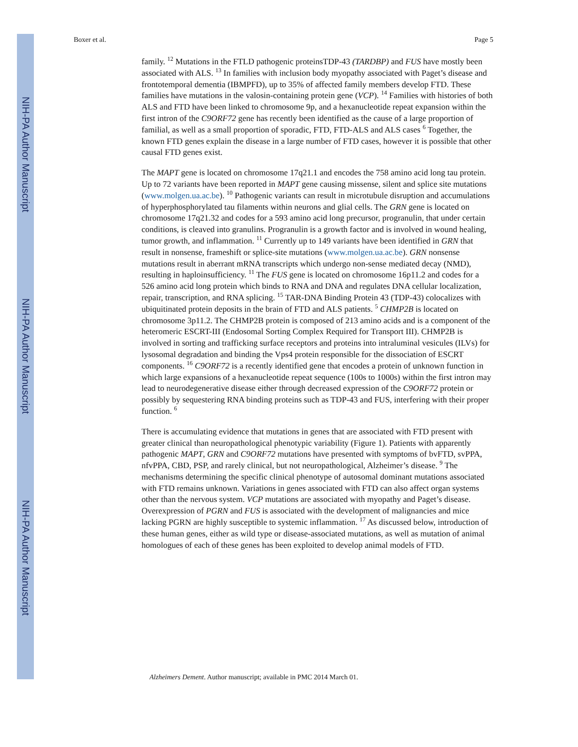NIH-PA Author Manuscript
NIH-PA Author Manuscript
NIH-PA Author Manuscript
Boxer et al. Page 5
family. <sup>12</sup> Mutations in the FTLD pathogenic proteinsTDP-43 (TARDBP) and FUS have mostly been associated with ALS. <sup>13</sup> In families with inclusion body myopathy associated with Paget’s disease and frontotemporal dementia (IBMPFD), up to 35% of affected family members develop FTD. These families have mutations in the valosin-containing protein gene (VCP). <sup>14</sup> Families with histories of both ALS and FTD have been linked to chromosome 9p, and a hexanucleotide repeat expansion within the first intron of the C9ORF72 gene has recently been identified as the cause of a large proportion of familial, as well as a small proportion of sporadic, FTD, FTD-ALS and ALS cases <sup>6</sup> Together, the known FTD genes explain the disease in a large number of FTD cases, however it is possible that other causal FTD genes exist.
The MAPT gene is located on chromosome 17q21.1 and encodes the 758 amino acid long tau protein. Up to 72 variants have been reported in MAPT gene causing missense, silent and splice site mutations (www.molgen.ua.ac.be). <sup>10</sup> Pathogenic variants can result in microtubule disruption and accumulations of hyperphosphorylated tau filaments within neurons and glial cells. The GRN gene is located on chromosome 17q21.32 and codes for a 593 amino acid long precursor, progranulin, that under certain conditions, is cleaved into granulins. Progranulin is a growth factor and is involved in wound healing, tumor growth, and inflammation. <sup>11</sup> Currently up to 149 variants have been identified in GRN that result in nonsense, frameshift or splice-site mutations (www.molgen.ua.ac.be). GRN nonsense mutations result in aberrant mRNA transcripts which undergo non-sense mediated decay (NMD), resulting in haploinsufficiency. <sup>11</sup> The FUS gene is located on chromosome 16p11.2 and codes for a 526 amino acid long protein which binds to RNA and DNA and regulates DNA cellular localization, repair, transcription, and RNA splicing. <sup>15</sup> TAR-DNA Binding Protein 43 (TDP-43) colocalizes with ubiquitinated protein deposits in the brain of FTD and ALS patients. <sup>5</sup> CHMP2B is located on chromosome 3p11.2. The CHMP2B protein is composed of 213 amino acids and is a component of the heteromeric ESCRT-III (Endosomal Sorting Complex Required for Transport III). CHMP2B is involved in sorting and trafficking surface receptors and proteins into intraluminal vesicules (ILVs) for lysosomal degradation and binding the Vps4 protein responsible for the dissociation of ESCRT components. <sup>16</sup> C9ORF72 is a recently identified gene that encodes a protein of unknown function in which large expansions of a hexanucleotide repeat sequence (100s to 1000s) within the first intron may lead to neurodegenerative disease either through decreased expression of the C9ORF72 protein or possibly by sequestering RNA binding proteins such as TDP-43 and FUS, interfering with their proper function. <sup>6</sup>
There is accumulating evidence that mutations in genes that are associated with FTD present with greater clinical than neuropathological phenotypic variability (Figure 1). Patients with apparently pathogenic MAPT, GRN and C9ORF72 mutations have presented with symptoms of bvFTD, svPPA, nfvPPA, CBD, PSP, and rarely clinical, but not neuropathological, Alzheimer’s disease. <sup>9</sup> The mechanisms determining the specific clinical phenotype of autosomal dominant mutations associated with FTD remains unknown. Variations in genes associated with FTD can also affect organ systems other than the nervous system. VCP mutations are associated with myopathy and Paget’s disease. Overexpression of PGRN and FUS is associated with the development of malignancies and mice lacking PGRN are highly susceptible to systemic inflammation. <sup>17</sup> As discussed below, introduction of these human genes, either as wild type or disease-associated mutations, as well as mutation of animal homologues of each of these genes has been exploited to develop animal models of FTD.
Alzheimers Dement. Author manuscript; available in PMC 2014 March 01.